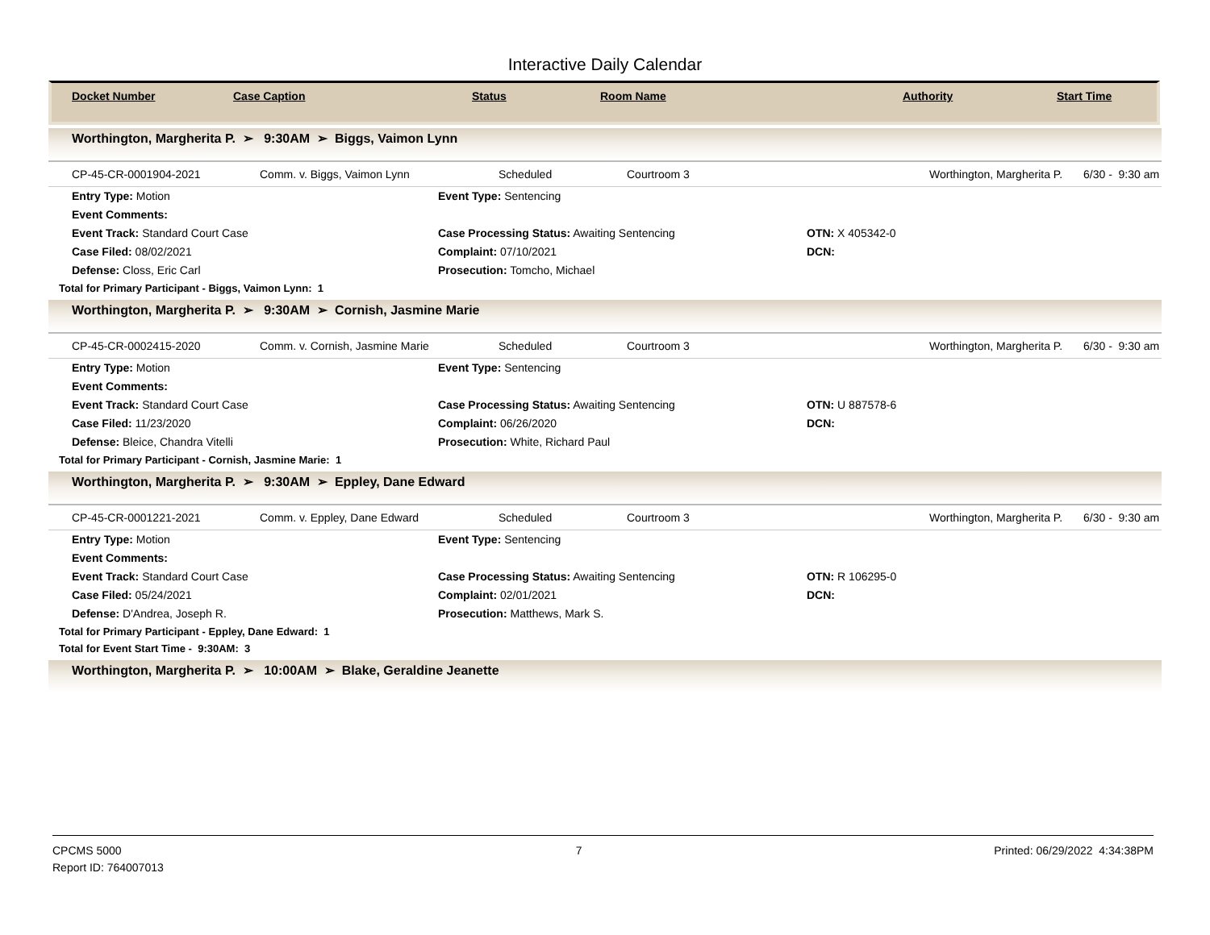Interactive Daily Calendar
| Docket Number | Case Caption | Status | Room Name | Authority | Start Time |
| --- | --- | --- | --- | --- | --- |
Worthington, Margherita P. ➢ 9:30AM ➢ Biggs, Vaimon Lynn
CP-45-CR-0001904-2021 Comm. v. Biggs, Vaimon Lynn Scheduled Courtroom 3 Worthington, Margherita P. 6/30 - 9:30 am
Entry Type: Motion
Event Type: Sentencing
Event Comments:
Event Track: Standard Court Case
Case Processing Status: Awaiting Sentencing
OTN: X 405342-0
Case Filed: 08/02/2021
Complaint: 07/10/2021
DCN:
Defense: Closs, Eric Carl
Prosecution: Tomcho, Michael
Total for Primary Participant - Biggs, Vaimon Lynn: 1
Worthington, Margherita P. ➢ 9:30AM ➢ Cornish, Jasmine Marie
CP-45-CR-0002415-2020 Comm. v. Cornish, Jasmine Marie Scheduled Courtroom 3 Worthington, Margherita P. 6/30 - 9:30 am
Entry Type: Motion
Event Type: Sentencing
Event Comments:
Event Track: Standard Court Case
Case Processing Status: Awaiting Sentencing
OTN: U 887578-6
Case Filed: 11/23/2020
Complaint: 06/26/2020
DCN:
Defense: Bleice, Chandra Vitelli
Prosecution: White, Richard Paul
Total for Primary Participant - Cornish, Jasmine Marie: 1
Worthington, Margherita P. ➢ 9:30AM ➢ Eppley, Dane Edward
CP-45-CR-0001221-2021 Comm. v. Eppley, Dane Edward Scheduled Courtroom 3 Worthington, Margherita P. 6/30 - 9:30 am
Entry Type: Motion
Event Type: Sentencing
Event Comments:
Event Track: Standard Court Case
Case Processing Status: Awaiting Sentencing
OTN: R 106295-0
Case Filed: 05/24/2021
Complaint: 02/01/2021
DCN:
Defense: D'Andrea, Joseph R.
Prosecution: Matthews, Mark S.
Total for Primary Participant - Eppley, Dane Edward: 1
Total for Event Start Time - 9:30AM: 3
Worthington, Margherita P. ➢ 10:00AM ➢ Blake, Geraldine Jeanette
CPCMS 5000
Report ID: 764007013
7 Printed: 06/29/2022 4:34:38PM